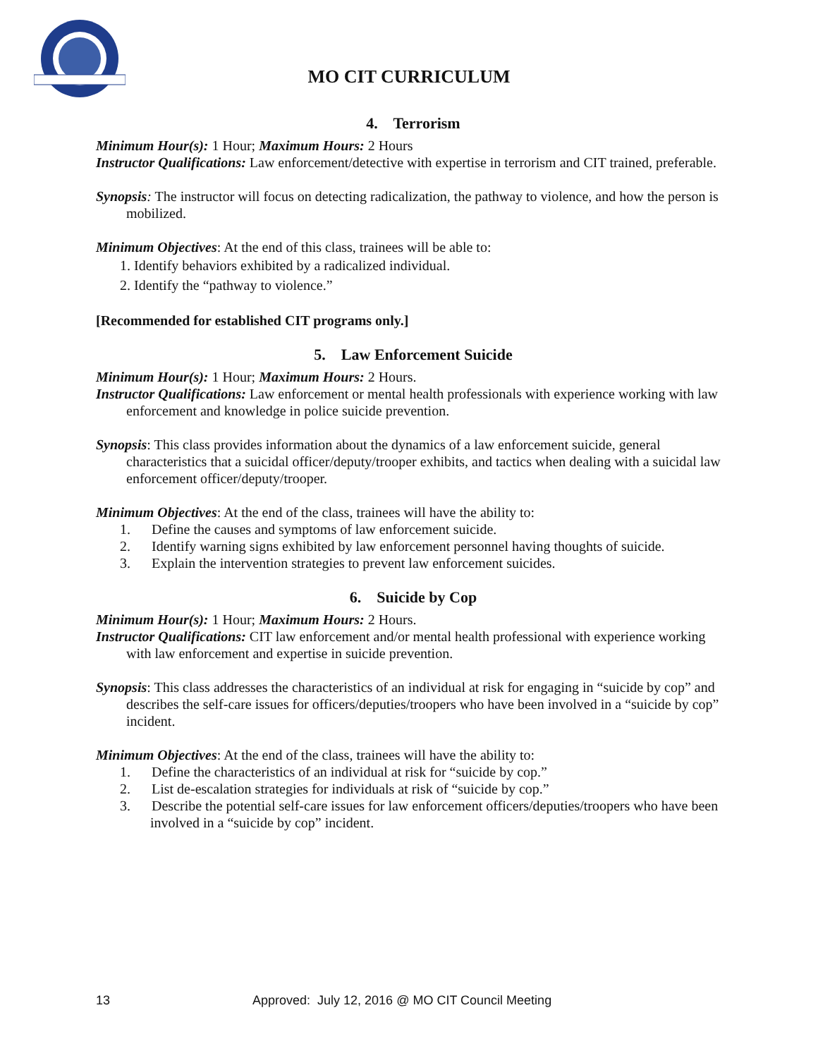MO CIT CURRICULUM
4. Terrorism
Minimum Hour(s): 1 Hour; Maximum Hours: 2 Hours
Instructor Qualifications: Law enforcement/detective with expertise in terrorism and CIT trained, preferable.
Synopsis: The instructor will focus on detecting radicalization, the pathway to violence, and how the person is mobilized.
Minimum Objectives: At the end of this class, trainees will be able to:
1. Identify behaviors exhibited by a radicalized individual.
2. Identify the “pathway to violence.”
[Recommended for established CIT programs only.]
5. Law Enforcement Suicide
Minimum Hour(s): 1 Hour; Maximum Hours: 2 Hours.
Instructor Qualifications: Law enforcement or mental health professionals with experience working with law enforcement and knowledge in police suicide prevention.
Synopsis: This class provides information about the dynamics of a law enforcement suicide, general characteristics that a suicidal officer/deputy/trooper exhibits, and tactics when dealing with a suicidal law enforcement officer/deputy/trooper.
Minimum Objectives: At the end of the class, trainees will have the ability to:
1. Define the causes and symptoms of law enforcement suicide.
2. Identify warning signs exhibited by law enforcement personnel having thoughts of suicide.
3. Explain the intervention strategies to prevent law enforcement suicides.
6. Suicide by Cop
Minimum Hour(s): 1 Hour; Maximum Hours: 2 Hours.
Instructor Qualifications: CIT law enforcement and/or mental health professional with experience working with law enforcement and expertise in suicide prevention.
Synopsis: This class addresses the characteristics of an individual at risk for engaging in “suicide by cop” and describes the self-care issues for officers/deputies/troopers who have been involved in a “suicide by cop” incident.
Minimum Objectives: At the end of the class, trainees will have the ability to:
1. Define the characteristics of an individual at risk for “suicide by cop.”
2. List de-escalation strategies for individuals at risk of “suicide by cop.”
3. Describe the potential self-care issues for law enforcement officers/deputies/troopers who have been involved in a “suicide by cop” incident.
13 Approved: July 12, 2016 @ MO CIT Council Meeting